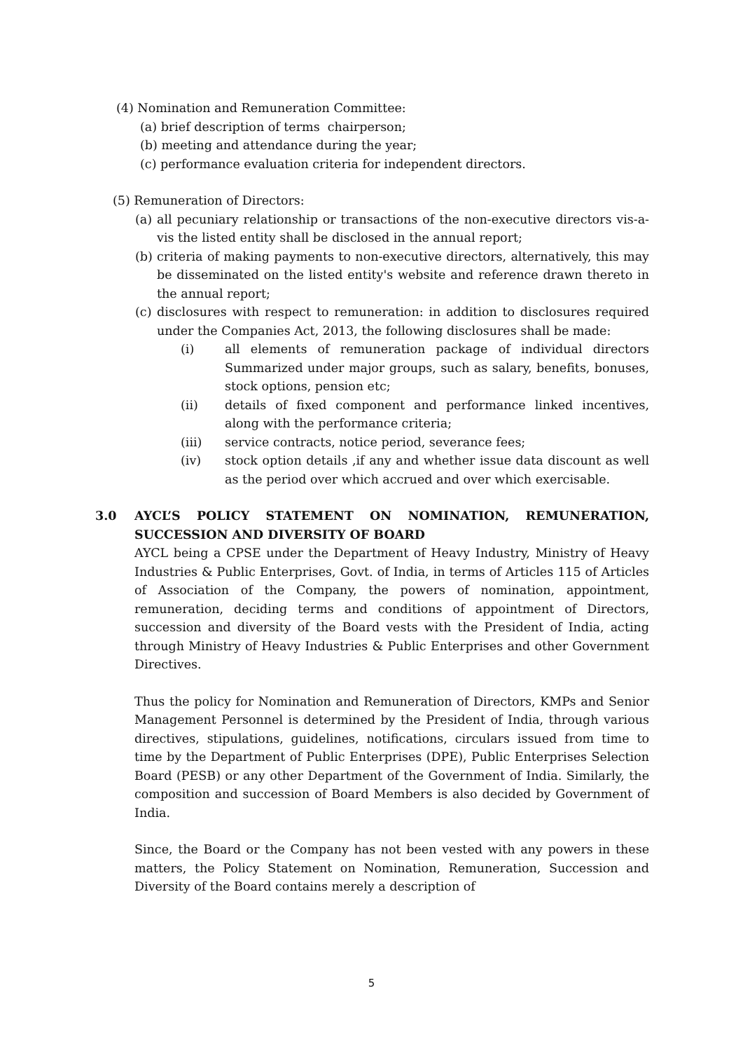(4) Nomination and Remuneration Committee:
(a) brief description of terms chairperson;
(b) meeting and attendance during the year;
(c) performance evaluation criteria for independent directors.
(5) Remuneration of Directors:
(a)
all pecuniary relationship or transactions of the non-executive directors vis-a-vis the listed entity shall be disclosed in the annual report;
(b)
criteria of making payments to non-executive directors, alternatively, this may be disseminated on the listed entity's website and reference drawn thereto in the annual report;
(c)
disclosures with respect to remuneration: in addition to disclosures required under the Companies Act, 2013, the following disclosures shall be made:
(i) all elements of remuneration package of individual directors Summarized under major groups, such as salary, benefits, bonuses, stock options, pension etc;
(ii) details of fixed component and performance linked incentives, along with the performance criteria;
(iii) service contracts, notice period, severance fees;
(iv) stock option details ,if any and whether issue data discount as well as the period over which accrued and over which exercisable.
3.0 AYCL’S POLICY STATEMENT ON NOMINATION, REMUNERATION, SUCCESSION AND DIVERSITY OF BOARD
AYCL being a CPSE under the Department of Heavy Industry, Ministry of Heavy Industries & Public Enterprises, Govt. of India, in terms of Articles 115 of Articles of Association of the Company, the powers of nomination, appointment, remuneration, deciding terms and conditions of appointment of Directors, succession and diversity of the Board vests with the President of India, acting through Ministry of Heavy Industries & Public Enterprises and other Government Directives.
Thus the policy for Nomination and Remuneration of Directors, KMPs and Senior Management Personnel is determined by the President of India, through various directives, stipulations, guidelines, notifications, circulars issued from time to time by the Department of Public Enterprises (DPE), Public Enterprises Selection Board (PESB) or any other Department of the Government of India. Similarly, the composition and succession of Board Members is also decided by Government of India.
Since, the Board or the Company has not been vested with any powers in these matters, the Policy Statement on Nomination, Remuneration, Succession and Diversity of the Board contains merely a description of
5